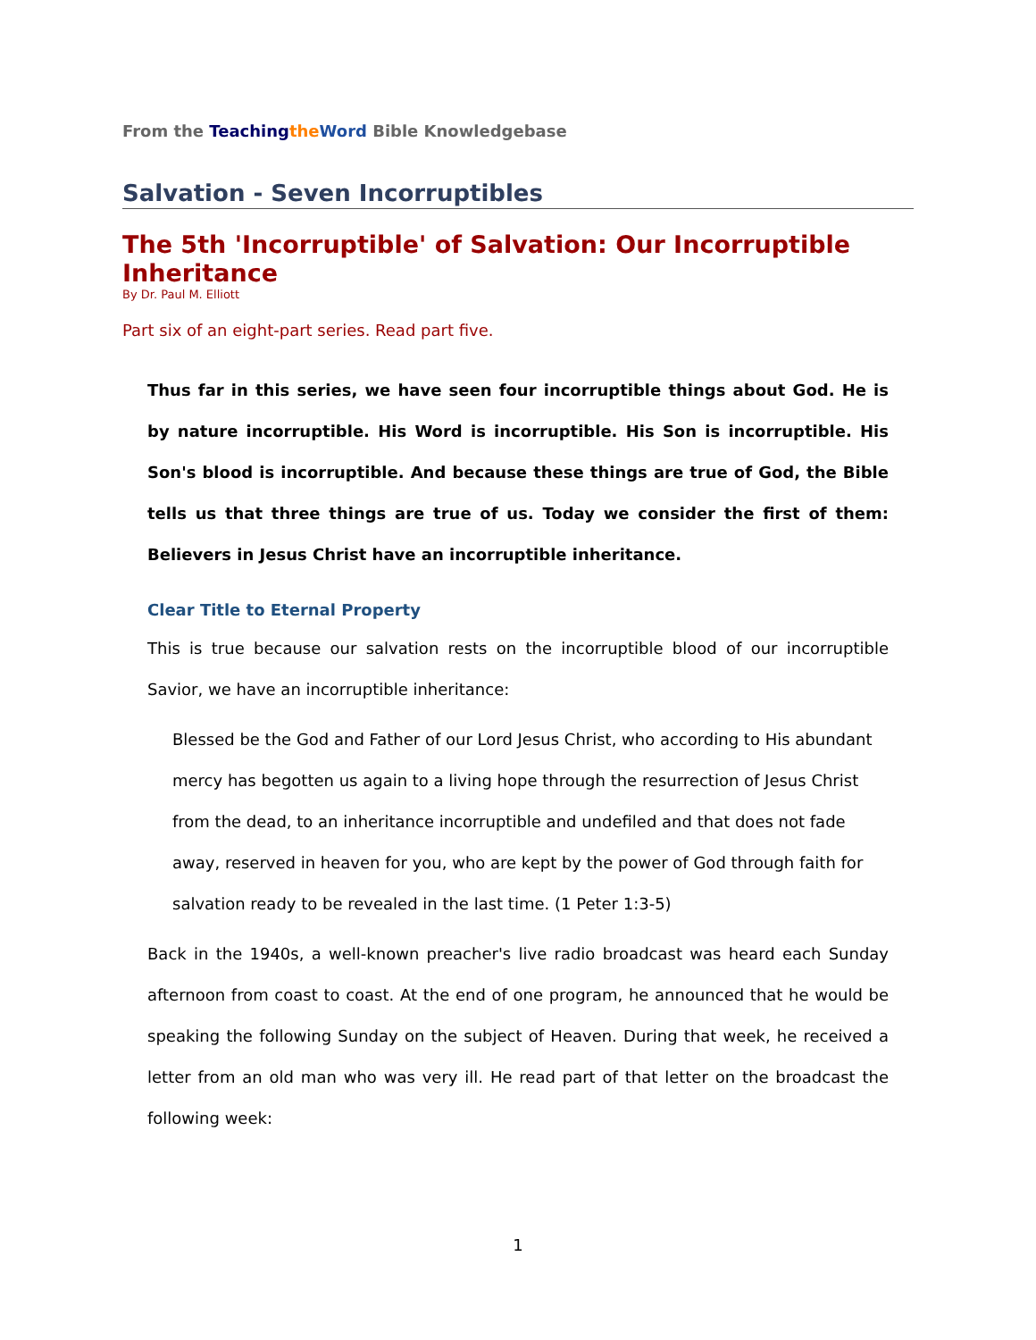From the Teaching the Word Bible Knowledgebase
Salvation - Seven Incorruptibles
The 5th 'Incorruptible' of Salvation: Our Incorruptible Inheritance
By Dr. Paul M. Elliott
Part six of an eight-part series. Read part five.
Thus far in this series, we have seen four incorruptible things about God. He is by nature incorruptible. His Word is incorruptible. His Son is incorruptible. His Son's blood is incorruptible. And because these things are true of God, the Bible tells us that three things are true of us. Today we consider the first of them: Believers in Jesus Christ have an incorruptible inheritance.
Clear Title to Eternal Property
This is true because our salvation rests on the incorruptible blood of our incorruptible Savior, we have an incorruptible inheritance:
Blessed be the God and Father of our Lord Jesus Christ, who according to His abundant mercy has begotten us again to a living hope through the resurrection of Jesus Christ from the dead, to an inheritance incorruptible and undefiled and that does not fade away, reserved in heaven for you, who are kept by the power of God through faith for salvation ready to be revealed in the last time. (1 Peter 1:3-5)
Back in the 1940s, a well-known preacher's live radio broadcast was heard each Sunday afternoon from coast to coast. At the end of one program, he announced that he would be speaking the following Sunday on the subject of Heaven. During that week, he received a letter from an old man who was very ill. He read part of that letter on the broadcast the following week:
1